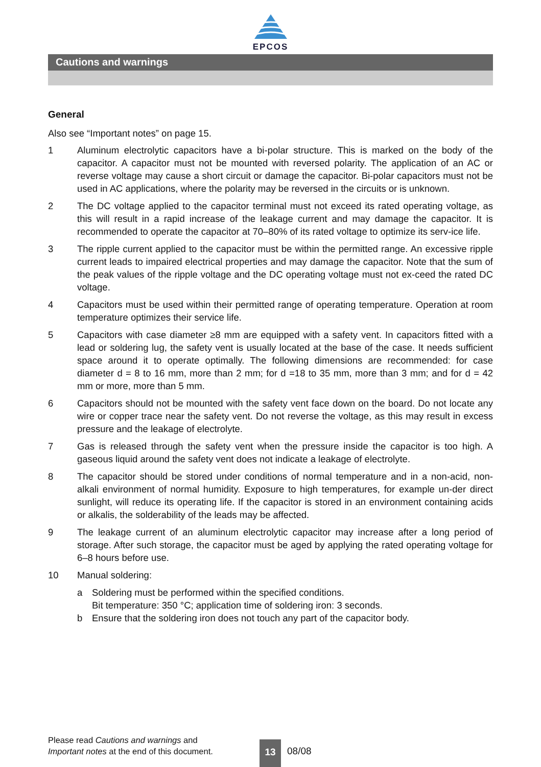EPCOS
Cautions and warnings
General
Also see “Important notes” on page 15.
1 Aluminum electrolytic capacitors have a bi-polar structure. This is marked on the body of the capacitor. A capacitor must not be mounted with reversed polarity. The application of an AC or reverse voltage may cause a short circuit or damage the capacitor. Bi-polar capacitors must not be used in AC applications, where the polarity may be reversed in the circuits or is unknown.
2 The DC voltage applied to the capacitor terminal must not exceed its rated operating voltage, as this will result in a rapid increase of the leakage current and may damage the capacitor. It is recommended to operate the capacitor at 70–80% of its rated voltage to optimize its serv-ice life.
3 The ripple current applied to the capacitor must be within the permitted range. An excessive ripple current leads to impaired electrical properties and may damage the capacitor. Note that the sum of the peak values of the ripple voltage and the DC operating voltage must not ex-ceed the rated DC voltage.
4 Capacitors must be used within their permitted range of operating temperature. Operation at room temperature optimizes their service life.
5 Capacitors with case diameter ≥8 mm are equipped with a safety vent. In capacitors fitted with a lead or soldering lug, the safety vent is usually located at the base of the case. It needs sufficient space around it to operate optimally. The following dimensions are recommended: for case diameter d = 8 to 16 mm, more than 2 mm; for d =18 to 35 mm, more than 3 mm; and for d = 42 mm or more, more than 5 mm.
6 Capacitors should not be mounted with the safety vent face down on the board. Do not locate any wire or copper trace near the safety vent. Do not reverse the voltage, as this may result in excess pressure and the leakage of electrolyte.
7 Gas is released through the safety vent when the pressure inside the capacitor is too high. A gaseous liquid around the safety vent does not indicate a leakage of electrolyte.
8 The capacitor should be stored under conditions of normal temperature and in a non-acid, non-alkali environment of normal humidity. Exposure to high temperatures, for example un-der direct sunlight, will reduce its operating life. If the capacitor is stored in an environment containing acids or alkalis, the solderability of the leads may be affected.
9 The leakage current of an aluminum electrolytic capacitor may increase after a long period of storage. After such storage, the capacitor must be aged by applying the rated operating voltage for 6–8 hours before use.
10 Manual soldering:
a Soldering must be performed within the specified conditions.
Bit temperature: 350 °C; application time of soldering iron: 3 seconds.
b Ensure that the soldering iron does not touch any part of the capacitor body.
Please read Cautions and warnings and
Important notes at the end of this document.
13
08/08